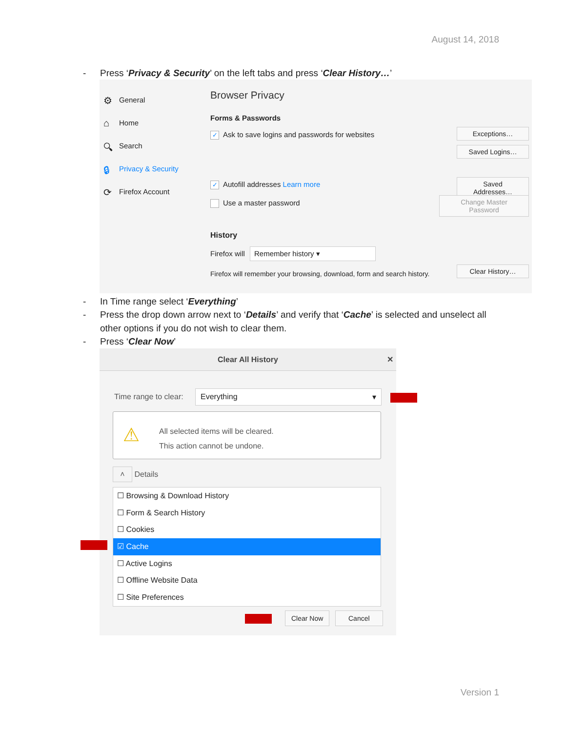August 14, 2018
- Press ‘Privacy & Security’ on the left tabs and press ‘Clear History…’
⚙ General
⌂ Home
🔍︎ Search
🔒︎ Privacy & Security
⟳ Firefox Account
Browser Privacy
Forms & Passwords
✓ Ask to save logins and passwords for websites
Exceptions…
Saved Logins…
✓ Autofill addresses Learn more
Saved Addresses…
Use a master password
Change Master Password
History
Firefox will Remember history ▾
Firefox will remember your browsing, download, form and search history.
Clear History…
- In Time range select ‘Everything’
- Press the drop down arrow next to ‘Details’ and verify that ‘Cache’ is selected and unselect all
other options if you do not wish to clear them.
- Press ‘Clear Now’
Clear All History ✕
Time range to clear: Everything ▾
⚠
All selected items will be cleared.
This action cannot be undone.
˄ Details
☐ Browsing & Download History
☐ Form & Search History
☐ Cookies
☑ Cache
☐ Active Logins
☐ Offline Website Data
☐ Site Preferences
Clear Now Cancel
Version 1